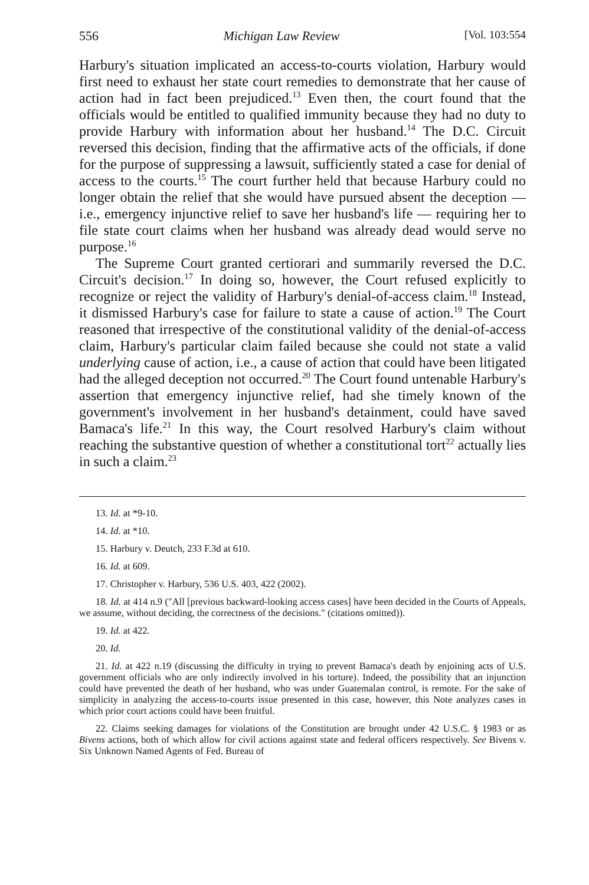556 Michigan Law Review [Vol. 103:554
Harbury's situation implicated an access-to-courts violation, Harbury would first need to exhaust her state court remedies to demonstrate that her cause of action had in fact been prejudiced.<sup>13</sup> Even then, the court found that the officials would be entitled to qualified immunity because they had no duty to provide Harbury with information about her husband.<sup>14</sup> The D.C. Circuit reversed this decision, finding that the affirmative acts of the officials, if done for the purpose of suppressing a lawsuit, sufficiently stated a case for denial of access to the courts.<sup>15</sup> The court further held that because Harbury could no longer obtain the relief that she would have pursued absent the deception — i.e., emergency injunctive relief to save her husband's life — requiring her to file state court claims when her husband was already dead would serve no purpose.<sup>16</sup>
The Supreme Court granted certiorari and summarily reversed the D.C. Circuit's decision.<sup>17</sup> In doing so, however, the Court refused explicitly to recognize or reject the validity of Harbury's denial-of-access claim.<sup>18</sup> Instead, it dismissed Harbury's case for failure to state a cause of action.<sup>19</sup> The Court reasoned that irrespective of the constitutional validity of the denial-of-access claim, Harbury's particular claim failed because she could not state a valid underlying cause of action, i.e., a cause of action that could have been litigated had the alleged deception not occurred.<sup>20</sup> The Court found untenable Harbury's assertion that emergency injunctive relief, had she timely known of the government's involvement in her husband's detainment, could have saved Bamaca's life.<sup>21</sup> In this way, the Court resolved Harbury's claim without reaching the substantive question of whether a constitutional tort<sup>22</sup> actually lies in such a claim.<sup>23</sup>
13. Id. at *9-10.
14. Id. at *10.
15. Harbury v. Deutch, 233 F.3d at 610.
16. Id. at 609.
17. Christopher v. Harbury, 536 U.S. 403, 422 (2002).
18. Id. at 414 n.9 ("All [previous backward-looking access cases] have been decided in the Courts of Appeals, we assume, without deciding, the correctness of the decisions." (citations omitted)).
19. Id. at 422.
20. Id.
21. Id. at 422 n.19 (discussing the difficulty in trying to prevent Bamaca's death by enjoining acts of U.S. government officials who are only indirectly involved in his torture). Indeed, the possibility that an injunction could have prevented the death of her husband, who was under Guatemalan control, is remote. For the sake of simplicity in analyzing the access-to-courts issue presented in this case, however, this Note analyzes cases in which prior court actions could have been fruitful.
22. Claims seeking damages for violations of the Constitution are brought under 42 U.S.C. § 1983 or as Bivens actions, both of which allow for civil actions against state and federal officers respectively. See Bivens v. Six Unknown Named Agents of Fed. Bureau of